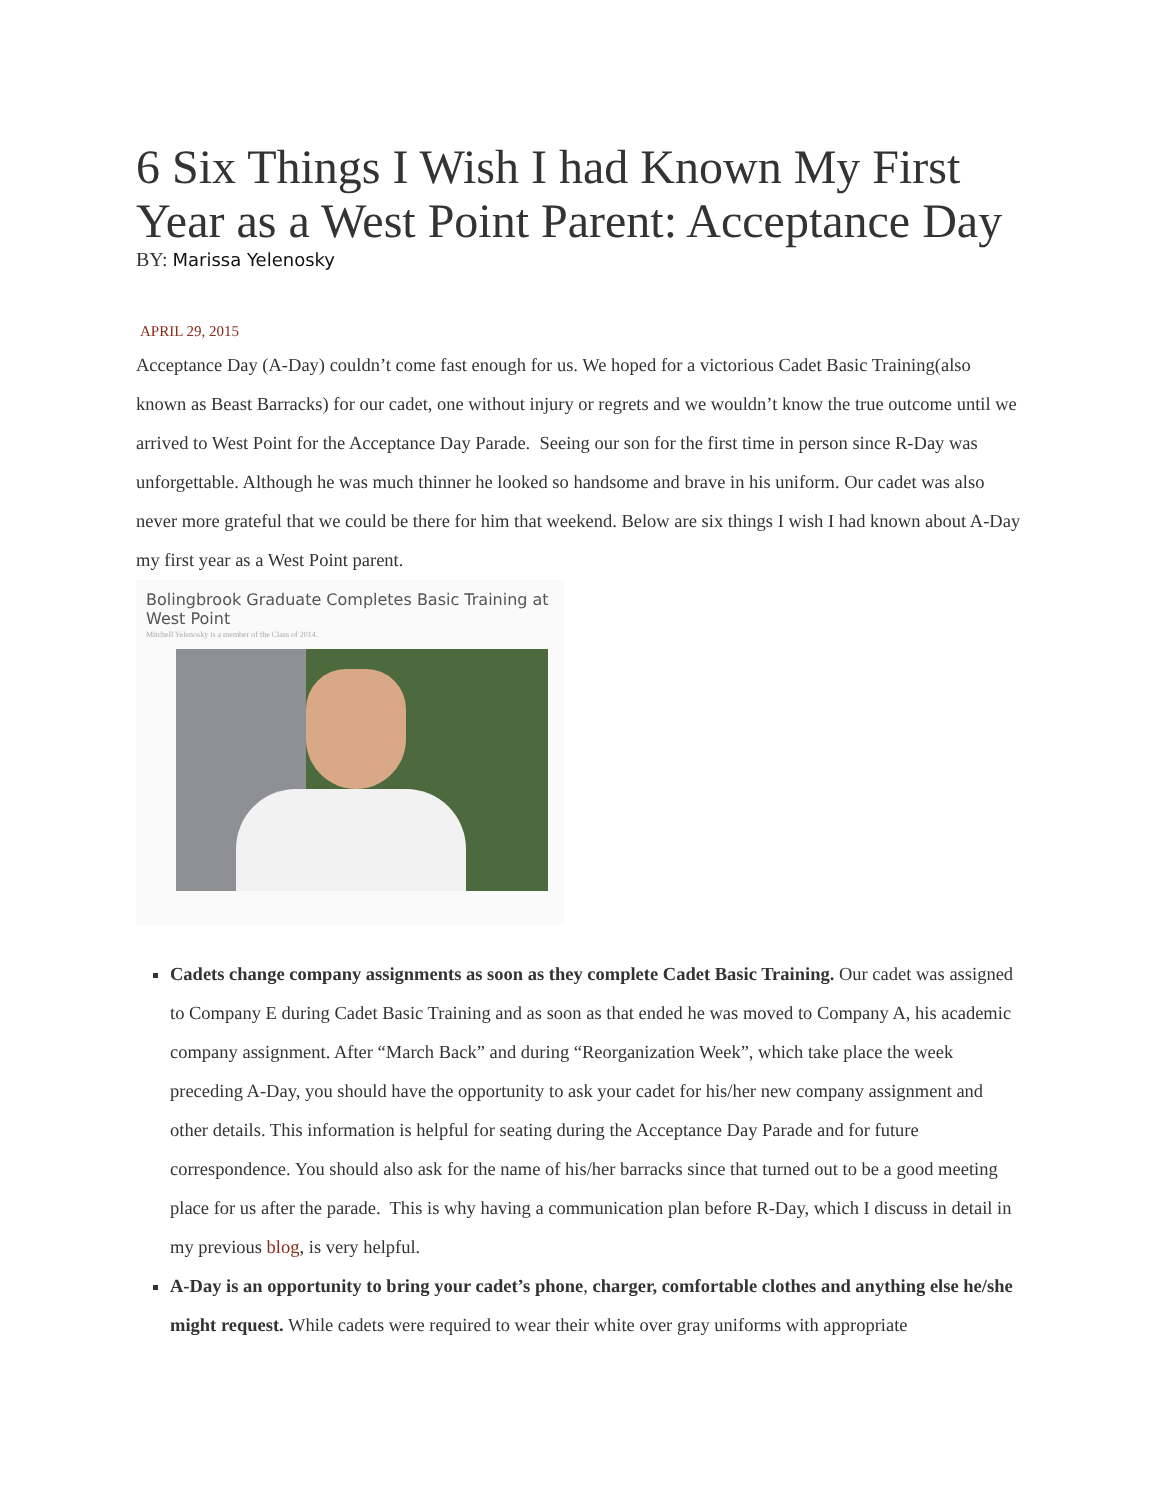6 Six Things I Wish I had Known My First Year as a West Point Parent: Acceptance Day
BY: Marissa Yelenosky
APRIL 29, 2015
Acceptance Day (A-Day) couldn’t come fast enough for us. We hoped for a victorious Cadet Basic Training(also known as Beast Barracks) for our cadet, one without injury or regrets and we wouldn’t know the true outcome until we arrived to West Point for the Acceptance Day Parade. Seeing our son for the first time in person since R-Day was unforgettable. Although he was much thinner he looked so handsome and brave in his uniform. Our cadet was also never more grateful that we could be there for him that weekend. Below are six things I wish I had known about A-Day my first year as a West Point parent.
Bolingbrook Graduate Completes Basic Training at West Point
Mitchell Yelenosky is a member of the Class of 2014.
Cadets change company assignments as soon as they complete Cadet Basic Training. Our cadet was assigned to Company E during Cadet Basic Training and as soon as that ended he was moved to Company A, his academic company assignment. After “March Back” and during “Reorganization Week”, which take place the week preceding A-Day, you should have the opportunity to ask your cadet for his/her new company assignment and other details. This information is helpful for seating during the Acceptance Day Parade and for future correspondence. You should also ask for the name of his/her barracks since that turned out to be a good meeting place for us after the parade. This is why having a communication plan before R-Day, which I discuss in detail in my previous blog, is very helpful.
A-Day is an opportunity to bring your cadet’s phone, charger, comfortable clothes and anything else he/she might request. While cadets were required to wear their white over gray uniforms with appropriate